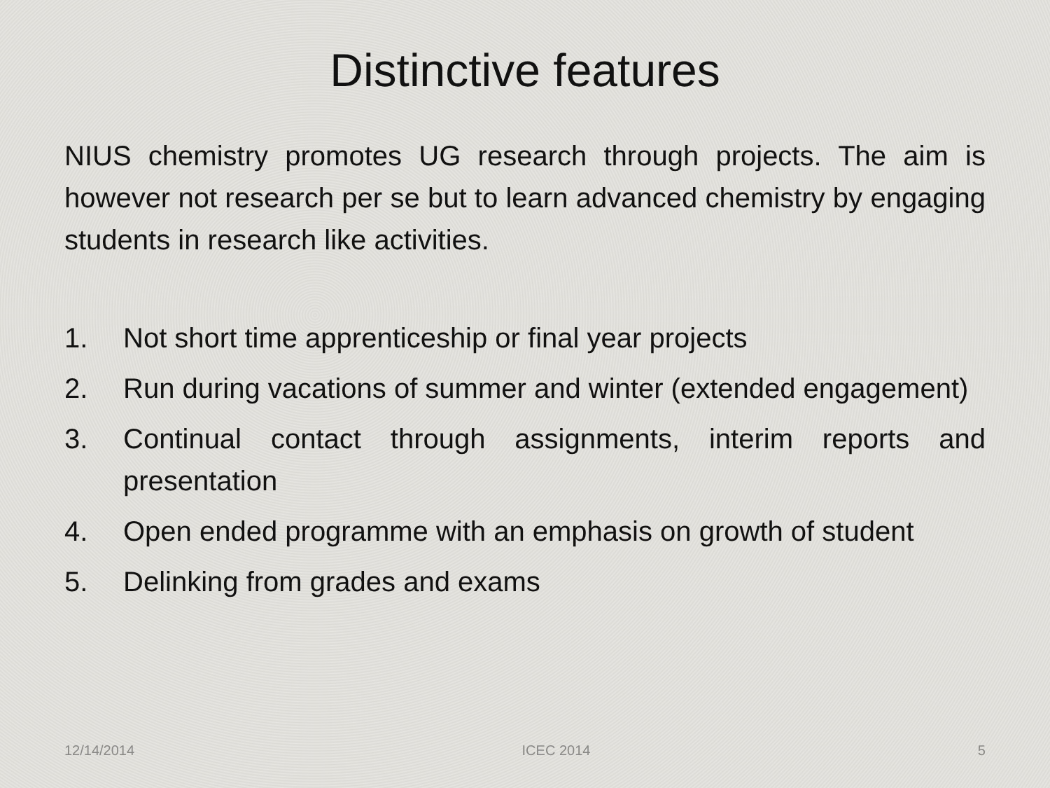Distinctive features
NIUS chemistry promotes UG research through projects. The aim is however not research per se but to learn advanced chemistry by engaging students in research like activities.
1. Not short time apprenticeship or final year projects
2. Run during vacations of summer and winter (extended engagement)
3. Continual contact through assignments, interim reports and presentation
4. Open ended programme with an emphasis on growth of student
5. Delinking from grades and exams
12/14/2014 ICEC 2014 5